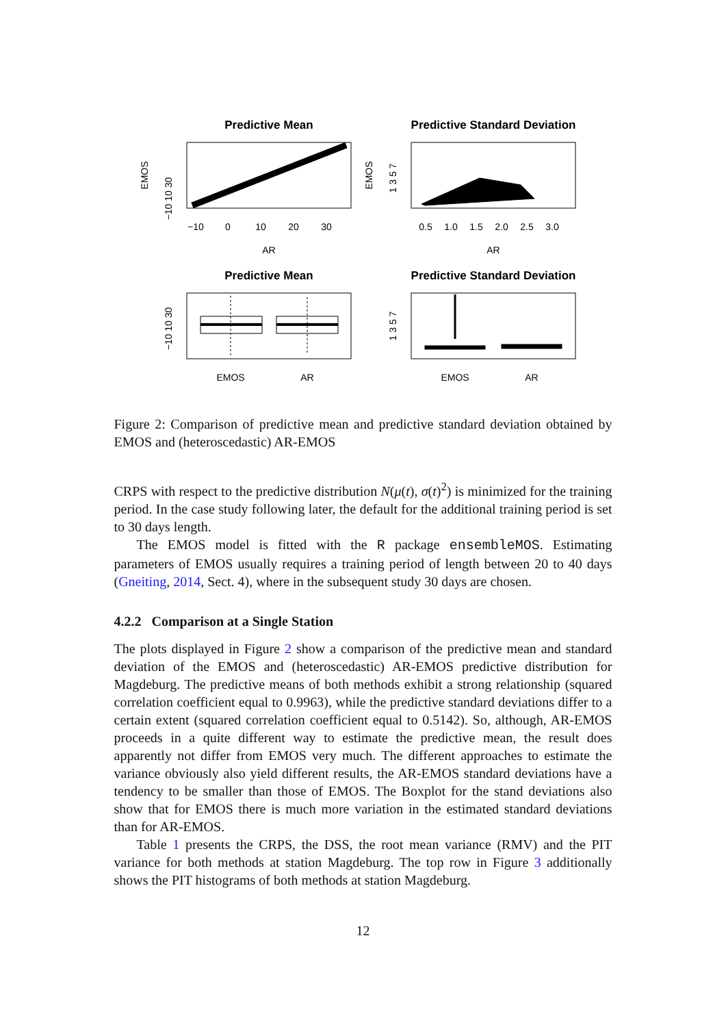Predictive Mean
Predictive Standard Deviation
Predictive Mean
Predictive Standard Deviation
−10
0
10
20
30
0.5
1.0
1.5
2.0
2.5
3.0
AR
AR
EMOS
AR
EMOS
AR
EMOS
EMOS
−10 10 30
1 3 5 7
−10 10 30
1 3 5 7
Figure 2: Comparison of predictive mean and predictive standard deviation obtained by EMOS and (heteroscedastic) AR-EMOS
CRPS with respect to the predictive distribution N(μ(t), σ(t)<sup>2</sup>) is minimized for the training period. In the case study following later, the default for the additional training period is set to 30 days length.
The EMOS model is fitted with the R package ensembleMOS. Estimating parameters of EMOS usually requires a training period of length between 20 to 40 days (Gneiting, 2014, Sect. 4), where in the subsequent study 30 days are chosen.
4.2.2 Comparison at a Single Station
The plots displayed in Figure 2 show a comparison of the predictive mean and standard deviation of the EMOS and (heteroscedastic) AR-EMOS predictive distribution for Magdeburg. The predictive means of both methods exhibit a strong relationship (squared correlation coefficient equal to 0.9963), while the predictive standard deviations differ to a certain extent (squared correlation coefficient equal to 0.5142). So, although, AR-EMOS proceeds in a quite different way to estimate the predictive mean, the result does apparently not differ from EMOS very much. The different approaches to estimate the variance obviously also yield different results, the AR-EMOS standard deviations have a tendency to be smaller than those of EMOS. The Boxplot for the stand deviations also show that for EMOS there is much more variation in the estimated standard deviations than for AR-EMOS.
Table 1 presents the CRPS, the DSS, the root mean variance (RMV) and the PIT variance for both methods at station Magdeburg. The top row in Figure 3 additionally shows the PIT histograms of both methods at station Magdeburg.
12